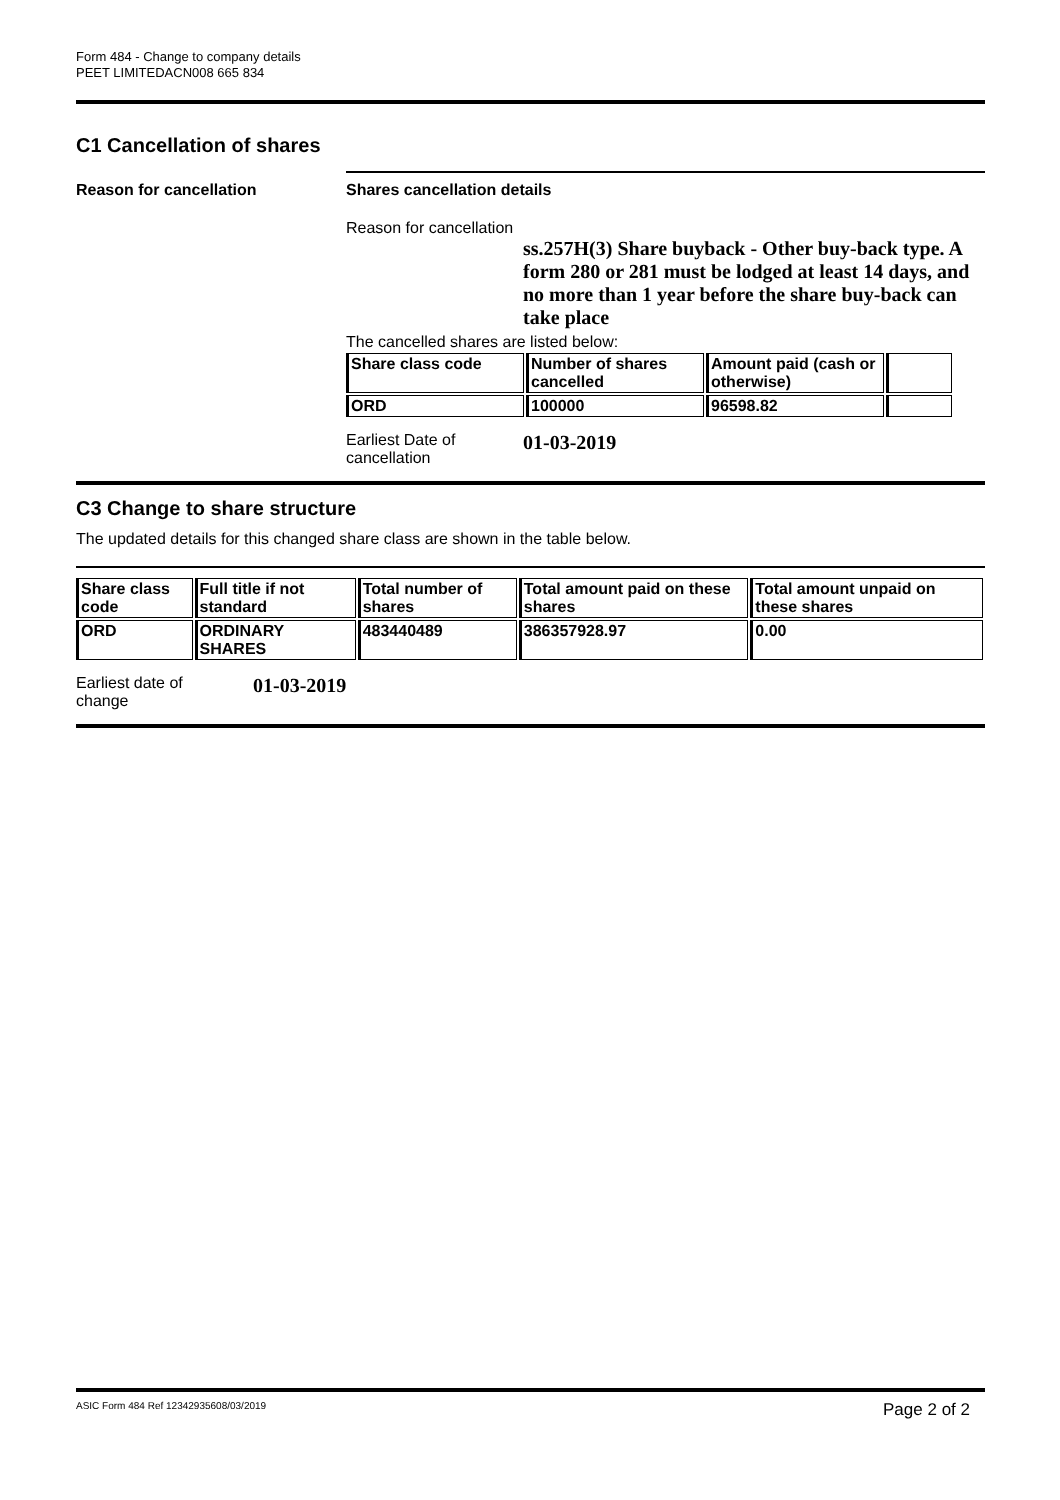Form 484 - Change to company details
PEET LIMITEDACN008 665 834
C1 Cancellation of shares
Reason for cancellation Shares cancellation details
Reason for cancellation
ss.257H(3) Share buyback - Other buy-back type. A form 280 or 281 must be lodged at least 14 days, and no more than 1 year before the share buy-back can take place
The cancelled shares are listed below:
| Share class code | Number of shares cancelled | Amount paid (cash or otherwise) | |
| --- | --- | --- | --- |
| ORD | 100000 | 96598.82 | |
Earliest Date of
cancellation
01-03-2019
C3 Change to share structure
The updated details for this changed share class are shown in the table below.
| Share class code | Full title if not standard | Total number of shares | Total amount paid on these shares | Total amount unpaid on these shares |
| --- | --- | --- | --- | --- |
| ORD | ORDINARY SHARES | 483440489 | 386357928.97 | 0.00 |
Earliest date of
change
01-03-2019
ASIC Form 484 Ref 12342935608/03/2019 Page 2 of 2